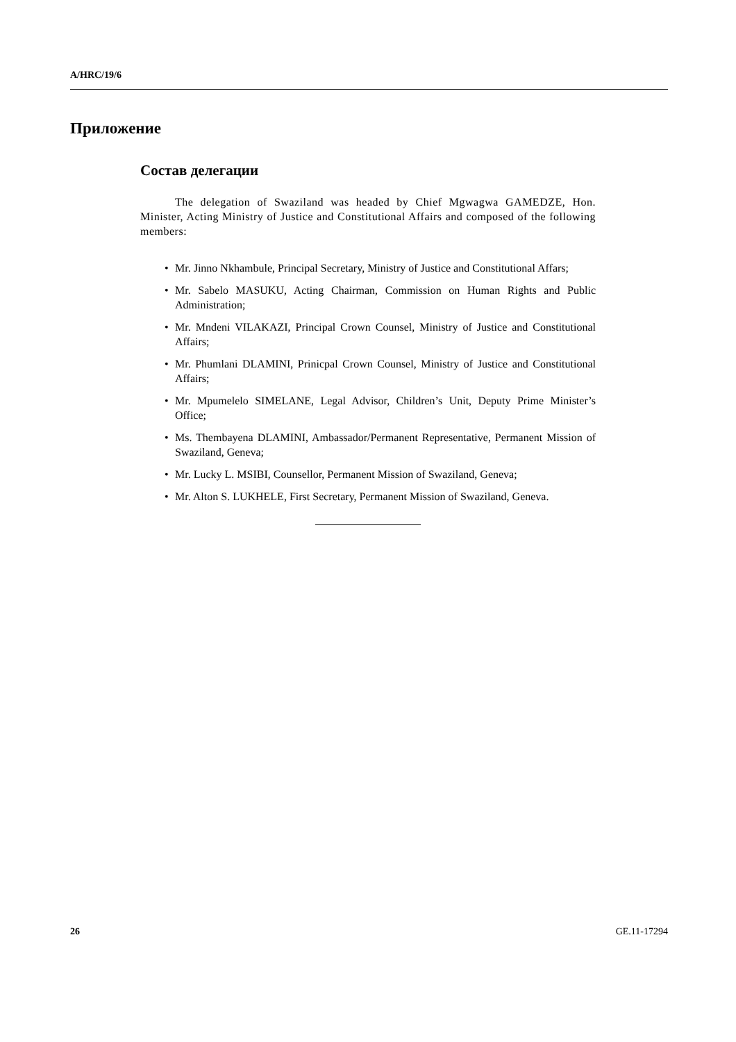A/HRC/19/6
Приложение
Состав делегации
The delegation of Swaziland was headed by Chief Mgwagwa GAMEDZE, Hon. Minister, Acting Ministry of Justice and Constitutional Affairs and composed of the following members:
• Mr. Jinno Nkhambule, Principal Secretary, Ministry of Justice and Constitutional Affars;
• Mr. Sabelo MASUKU, Acting Chairman, Commission on Human Rights and Public Administration;
• Mr. Mndeni VILAKAZI, Principal Crown Counsel, Ministry of Justice and Constitutional Affairs;
• Mr. Phumlani DLAMINI, Prinicpal Crown Counsel, Ministry of Justice and Constitutional Affairs;
• Mr. Mpumelelo SIMELANE, Legal Advisor, Children’s Unit, Deputy Prime Minister’s Office;
• Ms. Thembayena DLAMINI, Ambassador/Permanent Representative, Permanent Mission of Swaziland, Geneva;
• Mr. Lucky L. MSIBI, Counsellor, Permanent Mission of Swaziland, Geneva;
• Mr. Alton S. LUKHELE, First Secretary, Permanent Mission of Swaziland, Geneva.
26 GE.11-17294